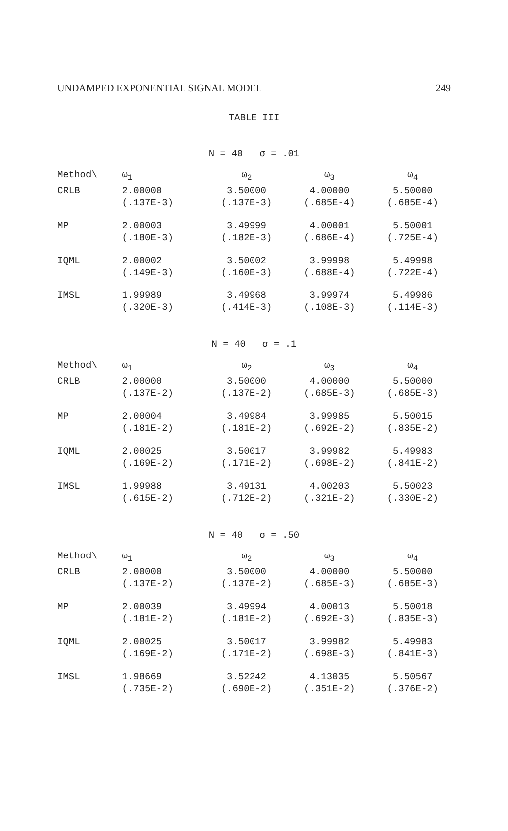UNDAMPED EXPONENTIAL SIGNAL MODEL 249
TABLE III
N = 40 σ = .01
| Method\ | ω<sub>1</sub> | ω<sub>2</sub> | ω<sub>3</sub> | ω<sub>4</sub> |
| --- | --- | --- | --- | --- |
| CRLB | 2.00000 | 3.50000 | 4.00000 | 5.50000 |
| | (.137E-3) | (.137E-3) | (.685E-4) | (.685E-4) |
| MP | 2.00003 | 3.49999 | 4.00001 | 5.50001 |
| | (.180E-3) | (.182E-3) | (.686E-4) | (.725E-4) |
| IQML | 2.00002 | 3.50002 | 3.99998 | 5.49998 |
| | (.149E-3) | (.160E-3) | (.688E-4) | (.722E-4) |
| IMSL | 1.99989 | 3.49968 | 3.99974 | 5.49986 |
| | (.320E-3) | (.414E-3) | (.108E-3) | (.114E-3) |
N = 40 σ = .1
| Method\ | ω<sub>1</sub> | ω<sub>2</sub> | ω<sub>3</sub> | ω<sub>4</sub> |
| --- | --- | --- | --- | --- |
| CRLB | 2.00000 | 3.50000 | 4.00000 | 5.50000 |
| | (.137E-2) | (.137E-2) | (.685E-3) | (.685E-3) |
| MP | 2.00004 | 3.49984 | 3.99985 | 5.50015 |
| | (.181E-2) | (.181E-2) | (.692E-2) | (.835E-2) |
| IQML | 2.00025 | 3.50017 | 3.99982 | 5.49983 |
| | (.169E-2) | (.171E-2) | (.698E-2) | (.841E-2) |
| IMSL | 1.99988 | 3.49131 | 4.00203 | 5.50023 |
| | (.615E-2) | (.712E-2) | (.321E-2) | (.330E-2) |
N = 40 σ = .50
| Method\ | ω<sub>1</sub> | ω<sub>2</sub> | ω<sub>3</sub> | ω<sub>4</sub> |
| --- | --- | --- | --- | --- |
| CRLB | 2.00000 | 3.50000 | 4.00000 | 5.50000 |
| | (.137E-2) | (.137E-2) | (.685E-3) | (.685E-3) |
| MP | 2.00039 | 3.49994 | 4.00013 | 5.50018 |
| | (.181E-2) | (.181E-2) | (.692E-3) | (.835E-3) |
| IQML | 2.00025 | 3.50017 | 3.99982 | 5.49983 |
| | (.169E-2) | (.171E-2) | (.698E-3) | (.841E-3) |
| IMSL | 1.98669 | 3.52242 | 4.13035 | 5.50567 |
| | (.735E-2) | (.690E-2) | (.351E-2) | (.376E-2) |